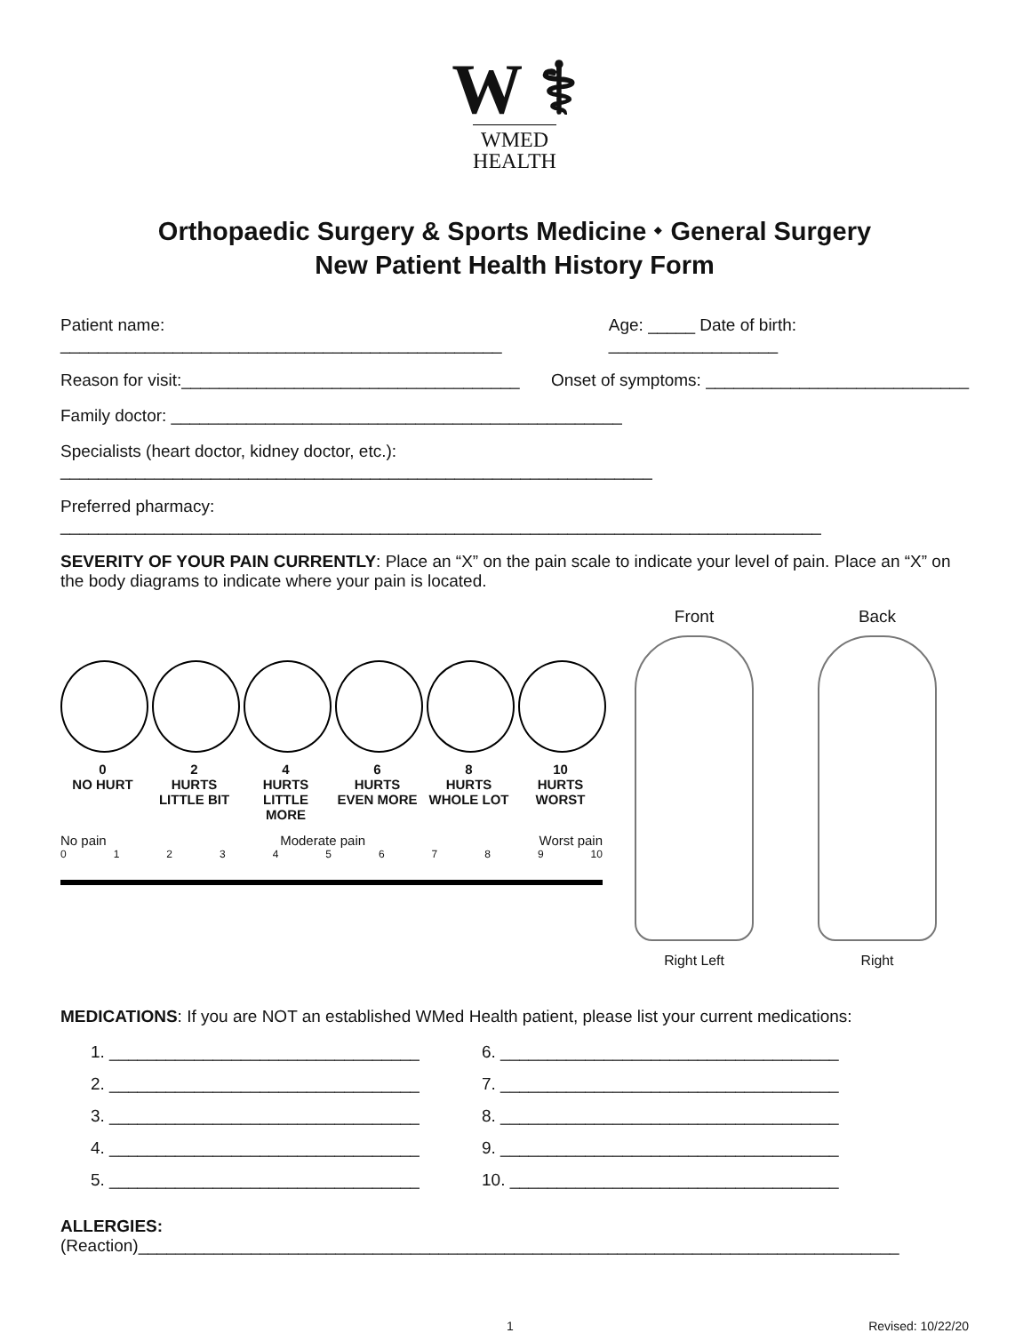W ⚕
WMED
HEALTH
Orthopaedic Surgery & Sports Medicine ⬩ General Surgery
New Patient Health History Form
Patient name: _______________________________________________ Age: _____ Date of birth: __________________
Reason for visit:____________________________________ Onset of symptoms: ____________________________
Family doctor: ________________________________________________
Specialists (heart doctor, kidney doctor, etc.): _______________________________________________________________
Preferred pharmacy: _________________________________________________________________________________
SEVERITY OF YOUR PAIN CURRENTLY: Place an “X” on the pain scale to indicate your level of pain. Place an “X” on the body diagrams to indicate where your pain is located.
0
NO HURT
2
HURTS
LITTLE BIT
4
HURTS
LITTLE MORE
6
HURTS
EVEN MORE
8
HURTS
WHOLE LOT
10
HURTS
WORST
No pain Moderate pain Worst pain
0123456789 10
Front
Right Left
Back
Right
MEDICATIONS: If you are NOT an established WMed Health patient, please list your current medications:
1. _________________________________ 6. ____________________________________ 2. _________________________________ 7. ____________________________________ 3. _________________________________ 8. ____________________________________ 4. _________________________________ 9. ____________________________________ 5. _________________________________ 10. ___________________________________
ALLERGIES: (Reaction)_________________________________________________________________________________
1 Revised: 10/22/20